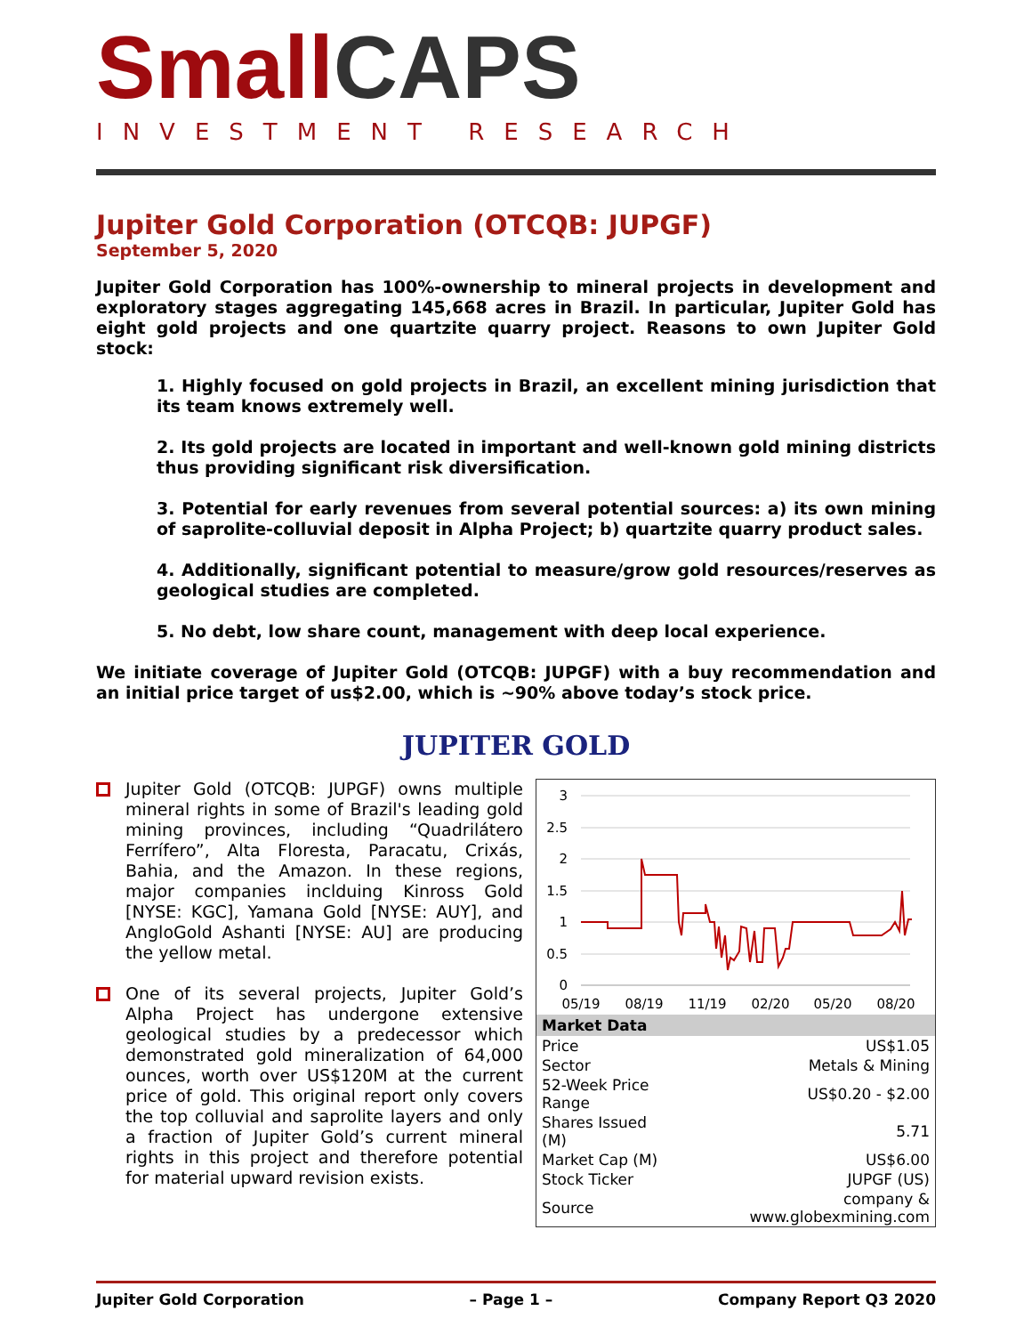Small CAPS
INVESTMENT RESEARCH
Jupiter Gold Corporation (OTCQB: JUPGF)
September 5, 2020
Jupiter Gold Corporation has 100%-ownership to mineral projects in development and exploratory stages aggregating 145,668 acres in Brazil. In particular, Jupiter Gold has eight gold projects and one quartzite quarry project. Reasons to own Jupiter Gold stock:
1. Highly focused on gold projects in Brazil, an excellent mining jurisdiction that its team knows extremely well.
2. Its gold projects are located in important and well-known gold mining districts thus providing significant risk diversification.
3. Potential for early revenues from several potential sources: a) its own mining of saprolite-colluvial deposit in Alpha Project; b) quartzite quarry product sales.
4. Additionally, significant potential to measure/grow gold resources/reserves as geological studies are completed.
5. No debt, low share count, management with deep local experience.
We initiate coverage of Jupiter Gold (OTCQB: JUPGF) with a buy recommendation and an initial price target of us$2.00, which is ~90% above today’s stock price.
JUPITER GOLD
Jupiter Gold (OTCQB: JUPGF) owns multiple mineral rights in some of Brazil's leading gold mining provinces, including “Quadrilátero Ferrífero”, Alta Floresta, Paracatu, Crixás, Bahia, and the Amazon. In these regions, major companies inclduing Kinross Gold [NYSE: KGC], Yamana Gold [NYSE: AUY], and AngloGold Ashanti [NYSE: AU] are producing the yellow metal.
One of its several projects, Jupiter Gold’s Alpha Project has undergone extensive geological studies by a predecessor which demonstrated gold mineralization of 64,000 ounces, worth over US$120M at the current price of gold. This original report only covers the top colluvial and saprolite layers and only a fraction of Jupiter Gold’s current mineral rights in this project and therefore potential for material upward revision exists.
3
2.5
2
1.5
1
0.5
0
05/19
08/19
11/19
02/20
05/20
08/20
| Market Data | |
| --- | --- |
| Price | US$1.05 |
| Sector | Metals & Mining |
| 52-Week Price Range | US$0.20 - $2.00 |
| Shares Issued (M) | 5.71 |
| Market Cap (M) | US$6.00 |
| Stock Ticker | JUPGF (US) |
| Source | company & www.globexmining.com |
Jupiter Gold Corporation – Page 1 – Company Report Q3 2020